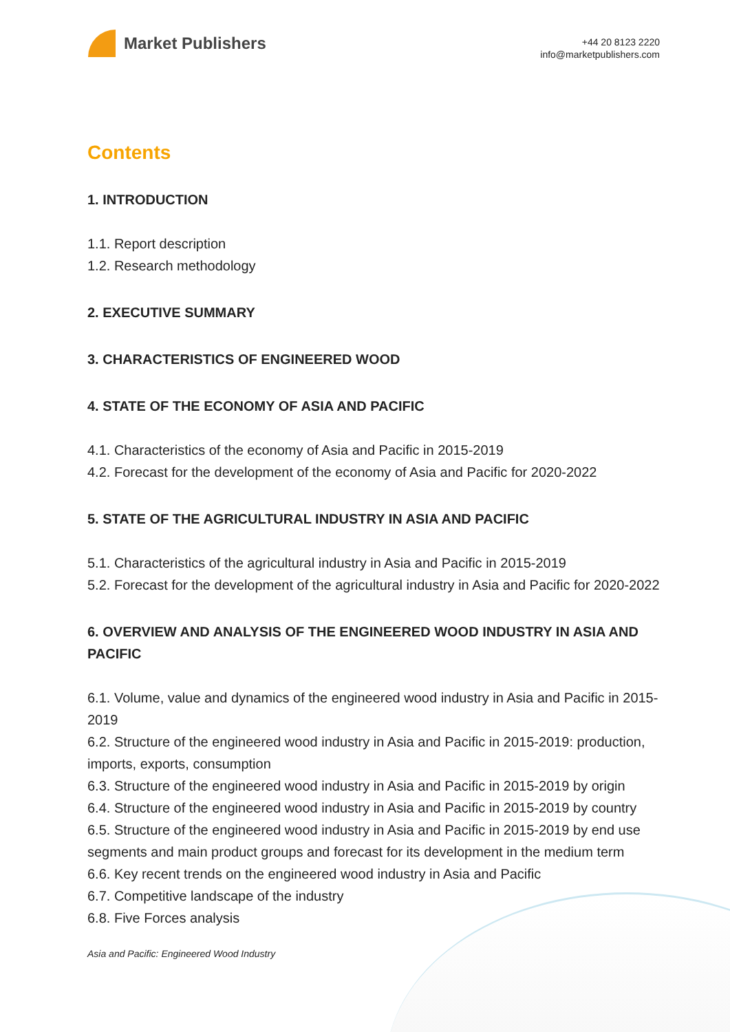Market Publishers
+44 20 8123 2220
info@marketpublishers.com
Contents
1. INTRODUCTION
1.1. Report description
1.2. Research methodology
2. EXECUTIVE SUMMARY
3. CHARACTERISTICS OF ENGINEERED WOOD
4. STATE OF THE ECONOMY OF ASIA AND PACIFIC
4.1. Characteristics of the economy of Asia and Pacific in 2015-2019
4.2. Forecast for the development of the economy of Asia and Pacific for 2020-2022
5. STATE OF THE AGRICULTURAL INDUSTRY IN ASIA AND PACIFIC
5.1. Characteristics of the agricultural industry in Asia and Pacific in 2015-2019
5.2. Forecast for the development of the agricultural industry in Asia and Pacific for 2020-2022
6. OVERVIEW AND ANALYSIS OF THE ENGINEERED WOOD INDUSTRY IN ASIA AND PACIFIC
6.1. Volume, value and dynamics of the engineered wood industry in Asia and Pacific in 2015-2019
6.2. Structure of the engineered wood industry in Asia and Pacific in 2015-2019: production, imports, exports, consumption
6.3. Structure of the engineered wood industry in Asia and Pacific in 2015-2019 by origin
6.4. Structure of the engineered wood industry in Asia and Pacific in 2015-2019 by country
6.5. Structure of the engineered wood industry in Asia and Pacific in 2015-2019 by end use segments and main product groups and forecast for its development in the medium term
6.6. Key recent trends on the engineered wood industry in Asia and Pacific
6.7. Competitive landscape of the industry
6.8. Five Forces analysis
Asia and Pacific: Engineered Wood Industry